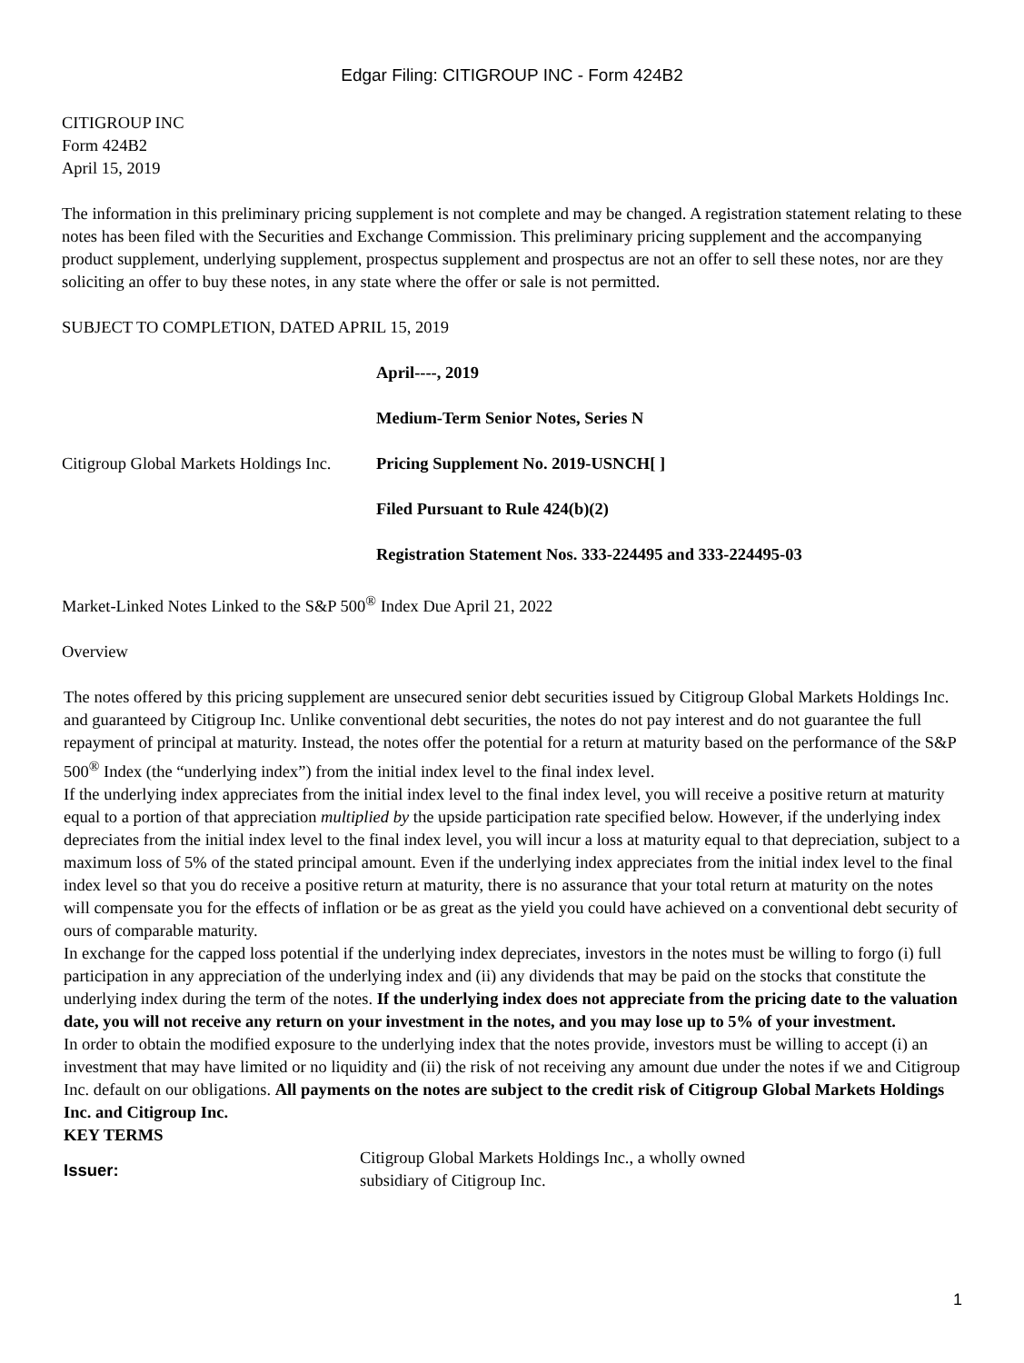Edgar Filing: CITIGROUP INC - Form 424B2
CITIGROUP INC
Form 424B2
April 15, 2019
The information in this preliminary pricing supplement is not complete and may be changed. A registration statement relating to these notes has been filed with the Securities and Exchange Commission. This preliminary pricing supplement and the accompanying product supplement, underlying supplement, prospectus supplement and prospectus are not an offer to sell these notes, nor are they soliciting an offer to buy these notes, in any state where the offer or sale is not permitted.
SUBJECT TO COMPLETION, DATED APRIL 15, 2019
| | April----, 2019 |
| | Medium-Term Senior Notes, Series N |
| Citigroup Global Markets Holdings Inc. | Pricing Supplement No. 2019-USNCH[ ] |
| | Filed Pursuant to Rule 424(b)(2) |
| | Registration Statement Nos. 333-224495 and 333-224495-03 |
Market-Linked Notes Linked to the S&P 500<sup>®</sup> Index Due April 21, 2022
Overview
The notes offered by this pricing supplement are unsecured senior debt securities issued by Citigroup Global Markets Holdings Inc. and guaranteed by Citigroup Inc. Unlike conventional debt securities, the notes do not pay interest and do not guarantee the full repayment of principal at maturity. Instead, the notes offer the potential for a return at maturity based on the performance of the S&P 500<sup>®</sup> Index (the “underlying index”) from the initial index level to the final index level.
If the underlying index appreciates from the initial index level to the final index level, you will receive a positive return at maturity equal to a portion of that appreciation multiplied by the upside participation rate specified below. However, if the underlying index depreciates from the initial index level to the final index level, you will incur a loss at maturity equal to that depreciation, subject to a maximum loss of 5% of the stated principal amount. Even if the underlying index appreciates from the initial index level to the final index level so that you do receive a positive return at maturity, there is no assurance that your total return at maturity on the notes will compensate you for the effects of inflation or be as great as the yield you could have achieved on a conventional debt security of ours of comparable maturity.
In exchange for the capped loss potential if the underlying index depreciates, investors in the notes must be willing to forgo (i) full participation in any appreciation of the underlying index and (ii) any dividends that may be paid on the stocks that constitute the underlying index during the term of the notes. If the underlying index does not appreciate from the pricing date to the valuation date, you will not receive any return on your investment in the notes, and you may lose up to 5% of your investment.
In order to obtain the modified exposure to the underlying index that the notes provide, investors must be willing to accept (i) an investment that may have limited or no liquidity and (ii) the risk of not receiving any amount due under the notes if we and Citigroup Inc. default on our obligations. All payments on the notes are subject to the credit risk of Citigroup Global Markets Holdings Inc. and Citigroup Inc.
KEY TERMS
| Issuer: | Citigroup Global Markets Holdings Inc., a wholly owned subsidiary of Citigroup Inc. |
1